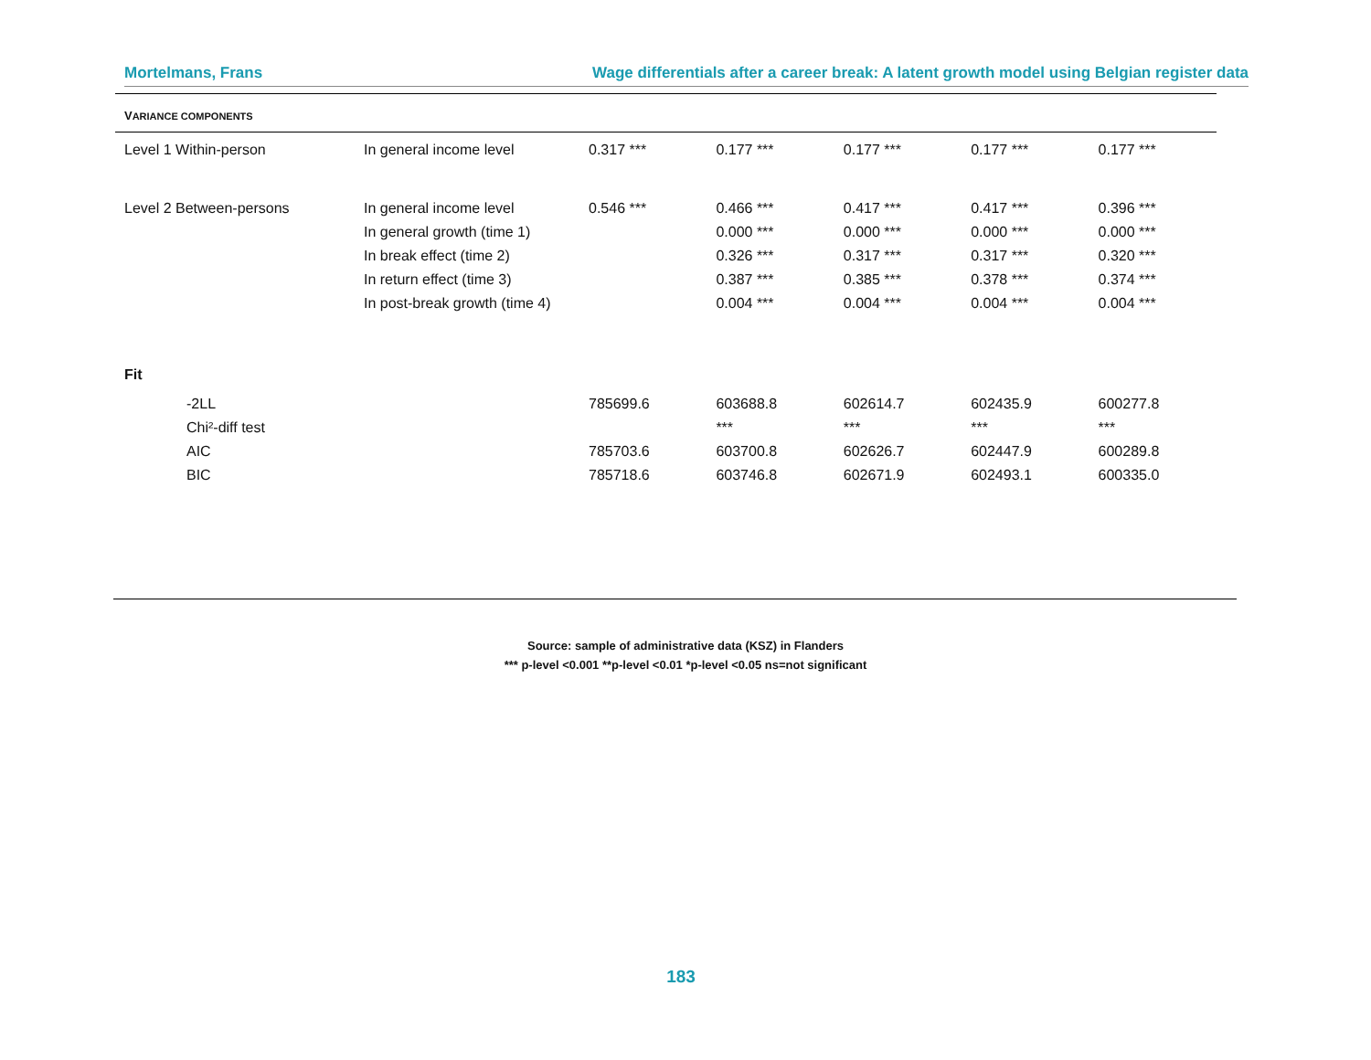Mortelmans, Frans Wage differentials after a career break: A latent growth model using Belgian register data
| V ARIANCE COMPONENTS | | | | | | |
| Level 1 Within-person | In general income level | 0.317 *** | 0.177 *** | 0.177 *** | 0.177 *** | 0.177 *** |
| Level 2 Between-persons | In general income level | 0.546 *** | 0.466 *** | 0.417 *** | 0.417 *** | 0.396 *** |
| | In general growth (time 1) | | 0.000 *** | 0.000 *** | 0.000 *** | 0.000 *** |
| | In break effect (time 2) | | 0.326 *** | 0.317 *** | 0.317 *** | 0.320 *** |
| | In return effect (time 3) | | 0.387 *** | 0.385 *** | 0.378 *** | 0.374 *** |
| | In post-break growth (time 4) | | 0.004 *** | 0.004 *** | 0.004 *** | 0.004 *** |
| Fit | | | | | | |
| -2LL | | 785699.6 | 603688.8 | 602614.7 | 602435.9 | 600277.8 |
| Chi²-diff test | | | *** | *** | *** | *** |
| AIC | | 785703.6 | 603700.8 | 602626.7 | 602447.9 | 600289.8 |
| BIC | | 785718.6 | 603746.8 | 602671.9 | 602493.1 | 600335.0 |
Source: sample of administrative data (KSZ) in Flanders
*** p-level <0.001 **p-level <0.01 *p-level <0.05 ns=not significant
183